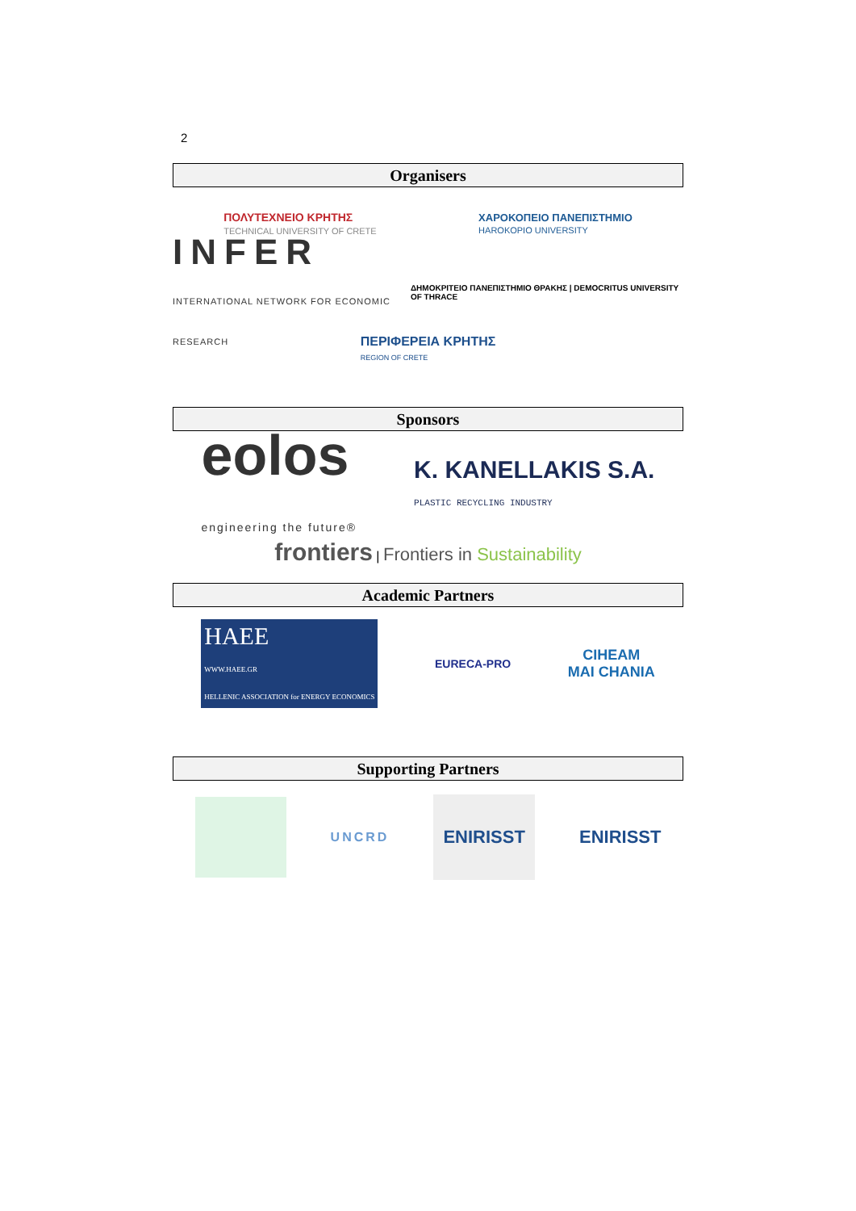2
Organisers
ΠΟΛΥΤΕΧΝΕΙΟ ΚΡΗΤΗΣ
TECHNICAL UNIVERSITY OF CRETE
ΧΑΡΟΚΟΠΕΙΟ ΠΑΝΕΠΙΣΤΗΜΙΟ
HAROKOPIO UNIVERSITY
INFER
INTERNATIONAL NETWORK FOR ECONOMIC RESEARCH
ΔΗΜΟΚΡΙΤΕΙΟ ΠΑΝΕΠΙΣΤΗΜΙΟ ΘΡΑΚΗΣ | DEMOCRITUS UNIVERSITY OF THRACE
ΠΕΡΙΦΕΡΕΙΑ ΚΡΗΤΗΣ
REGION OF CRETE
Sponsors
eolos
engineering the future®
K. KANELLAKIS S.A.
PLASTIC RECYCLING INDUSTRY
frontiers | Frontiers in Sustainability
Academic Partners
HAEE
WWW.HAEE.GR
HELLENIC ASSOCIATION for ENERGY ECONOMICS
EURECA-PRO
CIHEAM
MAI CHANIA
Supporting Partners
UNCRD
ENIRISST
ENIRISST